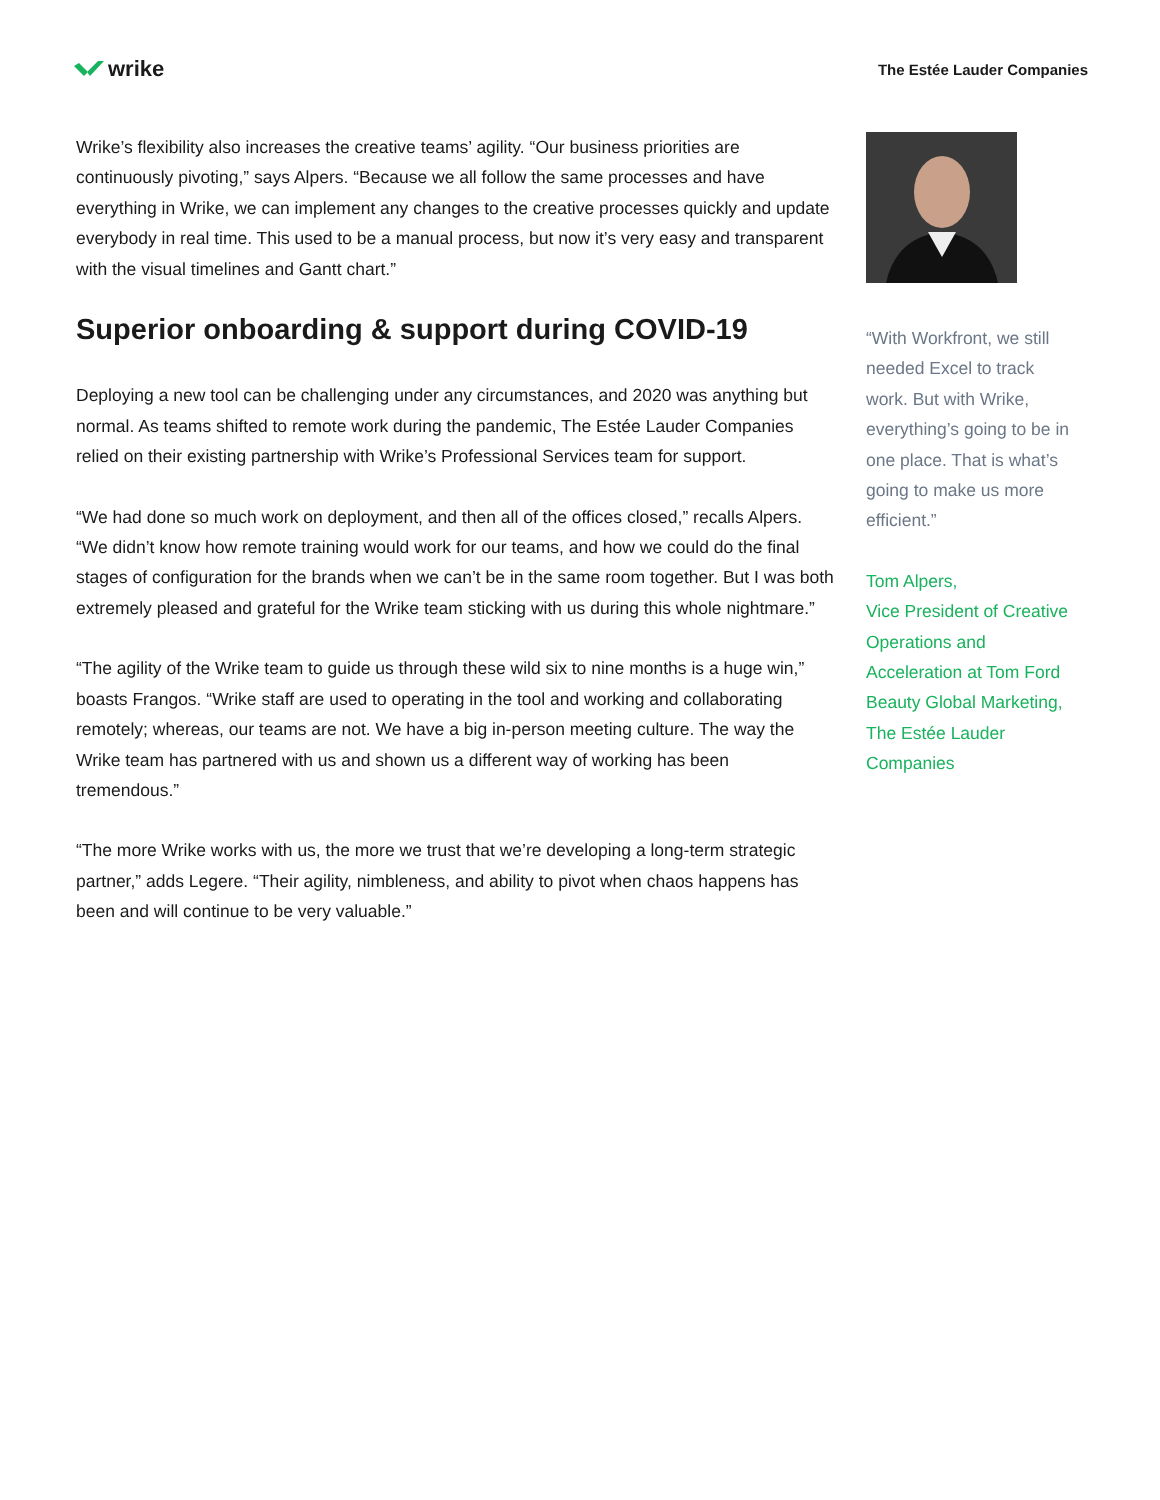wrike
The Estée Lauder Companies
Wrike’s flexibility also increases the creative teams’ agility. “Our business priorities are continuously pivoting,” says Alpers. “Because we all follow the same processes and have everything in Wrike, we can implement any changes to the creative processes quickly and update everybody in real time. This used to be a manual process, but now it’s very easy and transparent with the visual timelines and Gantt chart.”
Superior onboarding & support during COVID-19
Deploying a new tool can be challenging under any circumstances, and 2020 was anything but normal. As teams shifted to remote work during the pandemic, The Estée Lauder Companies relied on their existing partnership with Wrike’s Professional Services team for support.
“We had done so much work on deployment, and then all of the offices closed,” recalls Alpers. “We didn’t know how remote training would work for our teams, and how we could do the final stages of configuration for the brands when we can’t be in the same room together. But I was both extremely pleased and grateful for the Wrike team sticking with us during this whole nightmare.”
“The agility of the Wrike team to guide us through these wild six to nine months is a huge win,” boasts Frangos. “Wrike staff are used to operating in the tool and working and collaborating remotely; whereas, our teams are not. We have a big in-person meeting culture. The way the Wrike team has partnered with us and shown us a different way of working has been tremendous.”
“The more Wrike works with us, the more we trust that we’re developing a long-term strategic partner,” adds Legere. “Their agility, nimbleness, and ability to pivot when chaos happens has been and will continue to be very valuable.”
“With Workfront, we still needed Excel to track work. But with Wrike, everything’s going to be in one place. That is what’s going to make us more efficient.”
Tom Alpers,
Vice President of Creative Operations and Acceleration at Tom Ford Beauty Global Marketing, The Estée Lauder Companies